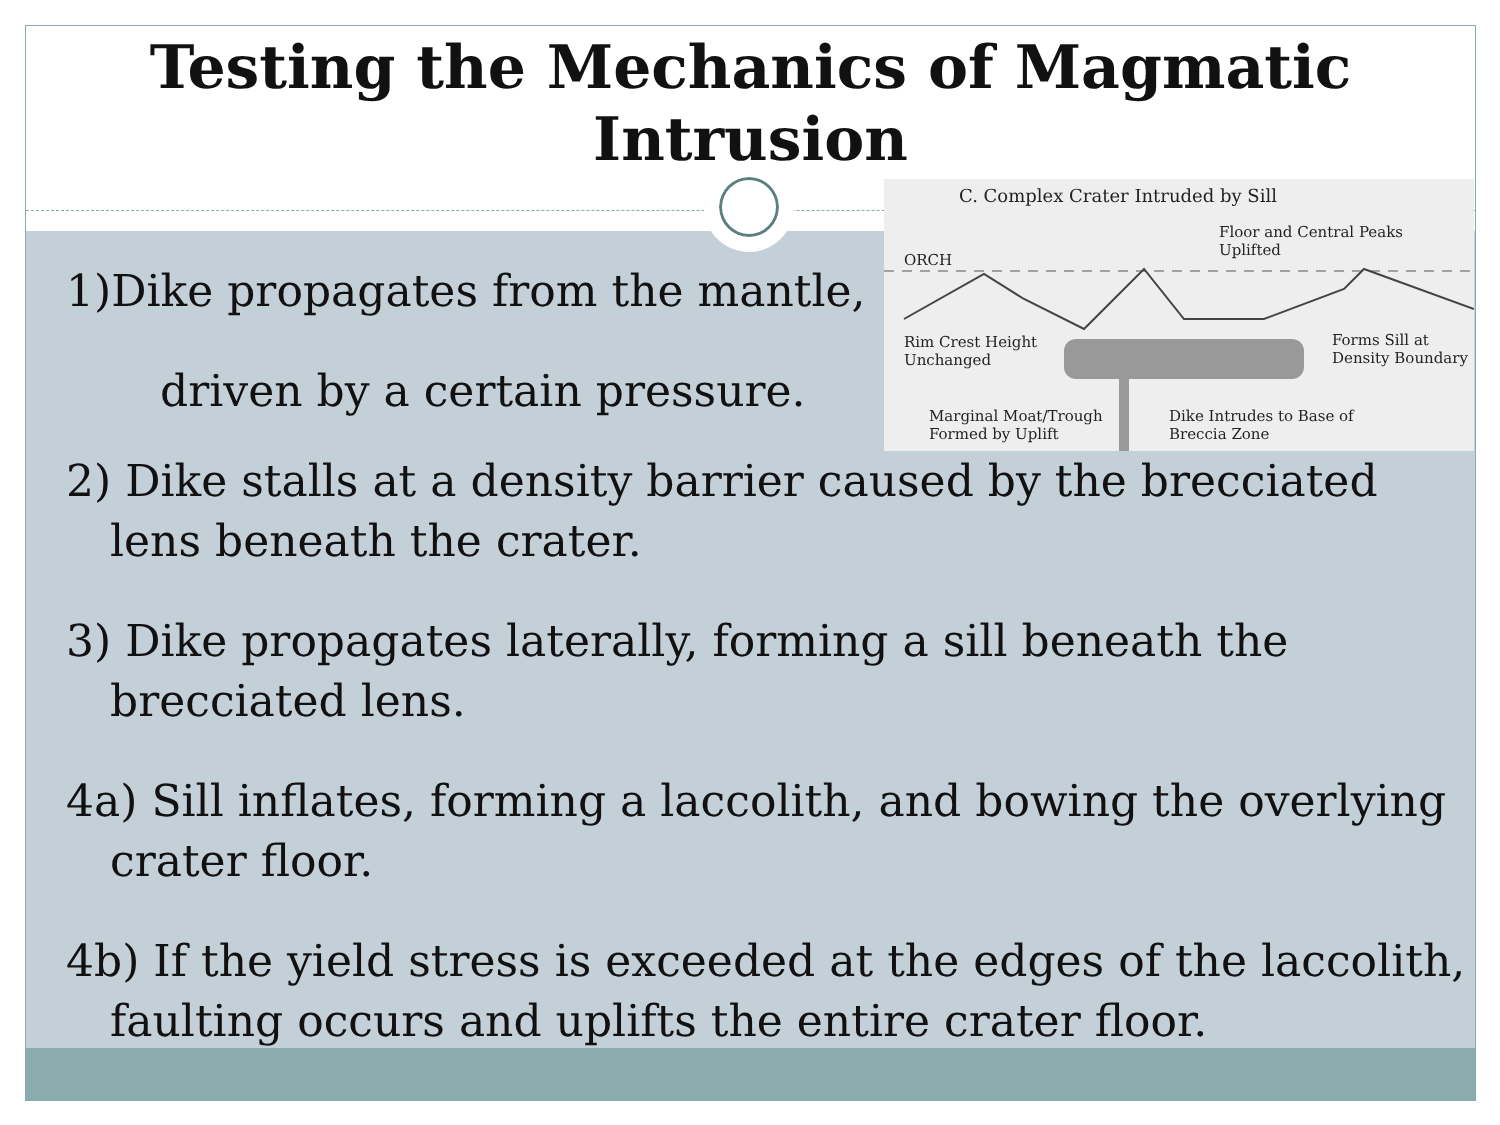Testing the Mechanics of Magmatic
Intrusion
1)Dike propagates from the mantle,
driven by a certain pressure.
2) Dike stalls at a density barrier caused by the brecciated lens beneath the crater.
3) Dike propagates laterally, forming a sill beneath the brecciated lens.
4a) Sill inflates, forming a laccolith, and bowing the overlying crater floor.
4b) If the yield stress is exceeded at the edges of the laccolith, faulting occurs and uplifts the entire crater floor.
C. Complex Crater Intruded by Sill
Floor and Central Peaks
Uplifted
ORCH
Rim Crest Height
Unchanged
Forms Sill at
Density Boundary
Marginal Moat/Trough
Formed by Uplift
Dike Intrudes to Base of
Breccia Zone